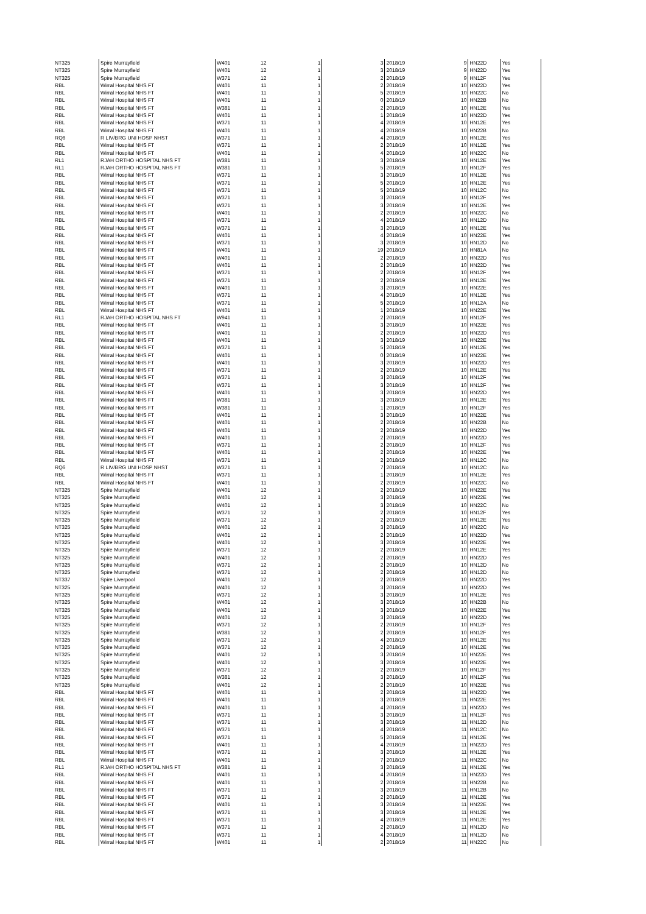| NT325 | Spire Murrayfield | W401 | 12 | 1 | 3 | 2018/19 | 9 | HN22D | Yes |
| NT325 | Spire Murrayfield | W401 | 12 | 1 | 3 | 2018/19 | 9 | HN22D | Yes |
| NT325 | Spire Murrayfield | W371 | 12 | 1 | 2 | 2018/19 | 9 | HN12F | Yes |
| RBL | Wirral Hospital NHS FT | W401 | 11 | 1 | 2 | 2018/19 | 10 | HN22D | Yes |
| RBL | Wirral Hospital NHS FT | W401 | 11 | 1 | 5 | 2018/19 | 10 | HN22C | No |
| RBL | Wirral Hospital NHS FT | W401 | 11 | 1 | 0 | 2018/19 | 10 | HN22B | No |
| RBL | Wirral Hospital NHS FT | W381 | 11 | 1 | 2 | 2018/19 | 10 | HN12E | Yes |
| RBL | Wirral Hospital NHS FT | W401 | 11 | 1 | 1 | 2018/19 | 10 | HN22D | Yes |
| RBL | Wirral Hospital NHS FT | W371 | 11 | 1 | 4 | 2018/19 | 10 | HN12E | Yes |
| RBL | Wirral Hospital NHS FT | W401 | 11 | 1 | 4 | 2018/19 | 10 | HN22B | No |
| RQ6 | R LIV/BRG UNI HOSP NHST | W371 | 11 | 1 | 4 | 2018/19 | 10 | HN12E | Yes |
| RBL | Wirral Hospital NHS FT | W371 | 11 | 1 | 2 | 2018/19 | 10 | HN12E | Yes |
| RBL | Wirral Hospital NHS FT | W401 | 11 | 1 | 4 | 2018/19 | 10 | HN22C | No |
| RL1 | RJAH ORTHO HOSPITAL NHS FT | W381 | 11 | 1 | 3 | 2018/19 | 10 | HN12E | Yes |
| RL1 | RJAH ORTHO HOSPITAL NHS FT | W381 | 11 | 1 | 5 | 2018/19 | 10 | HN12F | Yes |
| RBL | Wirral Hospital NHS FT | W371 | 11 | 1 | 3 | 2018/19 | 10 | HN12E | Yes |
| RBL | Wirral Hospital NHS FT | W371 | 11 | 1 | 5 | 2018/19 | 10 | HN12E | Yes |
| RBL | Wirral Hospital NHS FT | W371 | 11 | 1 | 5 | 2018/19 | 10 | HN12C | No |
| RBL | Wirral Hospital NHS FT | W371 | 11 | 1 | 3 | 2018/19 | 10 | HN12F | Yes |
| RBL | Wirral Hospital NHS FT | W371 | 11 | 1 | 3 | 2018/19 | 10 | HN12E | Yes |
| RBL | Wirral Hospital NHS FT | W401 | 11 | 1 | 2 | 2018/19 | 10 | HN22C | No |
| RBL | Wirral Hospital NHS FT | W371 | 11 | 1 | 4 | 2018/19 | 10 | HN12D | No |
| RBL | Wirral Hospital NHS FT | W371 | 11 | 1 | 3 | 2018/19 | 10 | HN12E | Yes |
| RBL | Wirral Hospital NHS FT | W401 | 11 | 1 | 4 | 2018/19 | 10 | HN22E | Yes |
| RBL | Wirral Hospital NHS FT | W371 | 11 | 1 | 3 | 2018/19 | 10 | HN12D | No |
| RBL | Wirral Hospital NHS FT | W401 | 11 | 1 | 19 | 2018/19 | 10 | HN81A | No |
| RBL | Wirral Hospital NHS FT | W401 | 11 | 1 | 2 | 2018/19 | 10 | HN22D | Yes |
| RBL | Wirral Hospital NHS FT | W401 | 11 | 1 | 2 | 2018/19 | 10 | HN22D | Yes |
| RBL | Wirral Hospital NHS FT | W371 | 11 | 1 | 2 | 2018/19 | 10 | HN12F | Yes |
| RBL | Wirral Hospital NHS FT | W371 | 11 | 1 | 2 | 2018/19 | 10 | HN12E | Yes |
| RBL | Wirral Hospital NHS FT | W401 | 11 | 1 | 3 | 2018/19 | 10 | HN22E | Yes |
| RBL | Wirral Hospital NHS FT | W371 | 11 | 1 | 4 | 2018/19 | 10 | HN12E | Yes |
| RBL | Wirral Hospital NHS FT | W371 | 11 | 1 | 5 | 2018/19 | 10 | HN12A | No |
| RBL | Wirral Hospital NHS FT | W401 | 11 | 1 | 1 | 2018/19 | 10 | HN22E | Yes |
| RL1 | RJAH ORTHO HOSPITAL NHS FT | W941 | 11 | 1 | 2 | 2018/19 | 10 | HN12F | Yes |
| RBL | Wirral Hospital NHS FT | W401 | 11 | 1 | 3 | 2018/19 | 10 | HN22E | Yes |
| RBL | Wirral Hospital NHS FT | W401 | 11 | 1 | 2 | 2018/19 | 10 | HN22D | Yes |
| RBL | Wirral Hospital NHS FT | W401 | 11 | 1 | 3 | 2018/19 | 10 | HN22E | Yes |
| RBL | Wirral Hospital NHS FT | W371 | 11 | 1 | 5 | 2018/19 | 10 | HN12E | Yes |
| RBL | Wirral Hospital NHS FT | W401 | 11 | 1 | 0 | 2018/19 | 10 | HN22E | Yes |
| RBL | Wirral Hospital NHS FT | W401 | 11 | 1 | 3 | 2018/19 | 10 | HN22D | Yes |
| RBL | Wirral Hospital NHS FT | W371 | 11 | 1 | 2 | 2018/19 | 10 | HN12E | Yes |
| RBL | Wirral Hospital NHS FT | W371 | 11 | 1 | 3 | 2018/19 | 10 | HN12F | Yes |
| RBL | Wirral Hospital NHS FT | W371 | 11 | 1 | 3 | 2018/19 | 10 | HN12F | Yes |
| RBL | Wirral Hospital NHS FT | W401 | 11 | 1 | 3 | 2018/19 | 10 | HN22D | Yes |
| RBL | Wirral Hospital NHS FT | W381 | 11 | 1 | 3 | 2018/19 | 10 | HN12E | Yes |
| RBL | Wirral Hospital NHS FT | W381 | 11 | 1 | 1 | 2018/19 | 10 | HN12F | Yes |
| RBL | Wirral Hospital NHS FT | W401 | 11 | 1 | 3 | 2018/19 | 10 | HN22E | Yes |
| RBL | Wirral Hospital NHS FT | W401 | 11 | 1 | 2 | 2018/19 | 10 | HN22B | No |
| RBL | Wirral Hospital NHS FT | W401 | 11 | 1 | 2 | 2018/19 | 10 | HN22D | Yes |
| RBL | Wirral Hospital NHS FT | W401 | 11 | 1 | 2 | 2018/19 | 10 | HN22D | Yes |
| RBL | Wirral Hospital NHS FT | W371 | 11 | 1 | 2 | 2018/19 | 10 | HN12F | Yes |
| RBL | Wirral Hospital NHS FT | W401 | 11 | 1 | 2 | 2018/19 | 10 | HN22E | Yes |
| RBL | Wirral Hospital NHS FT | W371 | 11 | 1 | 2 | 2018/19 | 10 | HN12C | No |
| RQ6 | R LIV/BRG UNI HOSP NHST | W371 | 11 | 1 | 7 | 2018/19 | 10 | HN12C | No |
| RBL | Wirral Hospital NHS FT | W371 | 11 | 1 | 1 | 2018/19 | 10 | HN12E | Yes |
| RBL | Wirral Hospital NHS FT | W401 | 11 | 1 | 2 | 2018/19 | 10 | HN22C | No |
| NT325 | Spire Murrayfield | W401 | 12 | 1 | 2 | 2018/19 | 10 | HN22E | Yes |
| NT325 | Spire Murrayfield | W401 | 12 | 1 | 3 | 2018/19 | 10 | HN22E | Yes |
| NT325 | Spire Murrayfield | W401 | 12 | 1 | 3 | 2018/19 | 10 | HN22C | No |
| NT325 | Spire Murrayfield | W371 | 12 | 1 | 2 | 2018/19 | 10 | HN12F | Yes |
| NT325 | Spire Murrayfield | W371 | 12 | 1 | 2 | 2018/19 | 10 | HN12E | Yes |
| NT325 | Spire Murrayfield | W401 | 12 | 1 | 3 | 2018/19 | 10 | HN22C | No |
| NT325 | Spire Murrayfield | W401 | 12 | 1 | 2 | 2018/19 | 10 | HN22D | Yes |
| NT325 | Spire Murrayfield | W401 | 12 | 1 | 3 | 2018/19 | 10 | HN22E | Yes |
| NT325 | Spire Murrayfield | W371 | 12 | 1 | 2 | 2018/19 | 10 | HN12E | Yes |
| NT325 | Spire Murrayfield | W401 | 12 | 1 | 2 | 2018/19 | 10 | HN22D | Yes |
| NT325 | Spire Murrayfield | W371 | 12 | 1 | 2 | 2018/19 | 10 | HN12D | No |
| NT325 | Spire Murrayfield | W371 | 12 | 1 | 2 | 2018/19 | 10 | HN12D | No |
| NT337 | Spire Liverpool | W401 | 12 | 1 | 2 | 2018/19 | 10 | HN22D | Yes |
| NT325 | Spire Murrayfield | W401 | 12 | 1 | 3 | 2018/19 | 10 | HN22D | Yes |
| NT325 | Spire Murrayfield | W371 | 12 | 1 | 3 | 2018/19 | 10 | HN12E | Yes |
| NT325 | Spire Murrayfield | W401 | 12 | 1 | 3 | 2018/19 | 10 | HN22B | No |
| NT325 | Spire Murrayfield | W401 | 12 | 1 | 3 | 2018/19 | 10 | HN22E | Yes |
| NT325 | Spire Murrayfield | W401 | 12 | 1 | 3 | 2018/19 | 10 | HN22D | Yes |
| NT325 | Spire Murrayfield | W371 | 12 | 1 | 2 | 2018/19 | 10 | HN12F | Yes |
| NT325 | Spire Murrayfield | W381 | 12 | 1 | 2 | 2018/19 | 10 | HN12F | Yes |
| NT325 | Spire Murrayfield | W371 | 12 | 1 | 4 | 2018/19 | 10 | HN12E | Yes |
| NT325 | Spire Murrayfield | W371 | 12 | 1 | 2 | 2018/19 | 10 | HN12E | Yes |
| NT325 | Spire Murrayfield | W401 | 12 | 1 | 3 | 2018/19 | 10 | HN22E | Yes |
| NT325 | Spire Murrayfield | W401 | 12 | 1 | 3 | 2018/19 | 10 | HN22E | Yes |
| NT325 | Spire Murrayfield | W371 | 12 | 1 | 2 | 2018/19 | 10 | HN12F | Yes |
| NT325 | Spire Murrayfield | W381 | 12 | 1 | 3 | 2018/19 | 10 | HN12F | Yes |
| NT325 | Spire Murrayfield | W401 | 12 | 1 | 2 | 2018/19 | 10 | HN22E | Yes |
| RBL | Wirral Hospital NHS FT | W401 | 11 | 1 | 2 | 2018/19 | 11 | HN22D | Yes |
| RBL | Wirral Hospital NHS FT | W401 | 11 | 1 | 3 | 2018/19 | 11 | HN22E | Yes |
| RBL | Wirral Hospital NHS FT | W401 | 11 | 1 | 4 | 2018/19 | 11 | HN22D | Yes |
| RBL | Wirral Hospital NHS FT | W371 | 11 | 1 | 3 | 2018/19 | 11 | HN12F | Yes |
| RBL | Wirral Hospital NHS FT | W371 | 11 | 1 | 3 | 2018/19 | 11 | HN12D | No |
| RBL | Wirral Hospital NHS FT | W371 | 11 | 1 | 4 | 2018/19 | 11 | HN12C | No |
| RBL | Wirral Hospital NHS FT | W371 | 11 | 1 | 5 | 2018/19 | 11 | HN12E | Yes |
| RBL | Wirral Hospital NHS FT | W401 | 11 | 1 | 4 | 2018/19 | 11 | HN22D | Yes |
| RBL | Wirral Hospital NHS FT | W371 | 11 | 1 | 3 | 2018/19 | 11 | HN12E | Yes |
| RBL | Wirral Hospital NHS FT | W401 | 11 | 1 | 7 | 2018/19 | 11 | HN22C | No |
| RL1 | RJAH ORTHO HOSPITAL NHS FT | W381 | 11 | 1 | 3 | 2018/19 | 11 | HN12E | Yes |
| RBL | Wirral Hospital NHS FT | W401 | 11 | 1 | 4 | 2018/19 | 11 | HN22D | Yes |
| RBL | Wirral Hospital NHS FT | W401 | 11 | 1 | 2 | 2018/19 | 11 | HN22B | No |
| RBL | Wirral Hospital NHS FT | W371 | 11 | 1 | 3 | 2018/19 | 11 | HN12B | No |
| RBL | Wirral Hospital NHS FT | W371 | 11 | 1 | 2 | 2018/19 | 11 | HN12E | Yes |
| RBL | Wirral Hospital NHS FT | W401 | 11 | 1 | 3 | 2018/19 | 11 | HN22E | Yes |
| RBL | Wirral Hospital NHS FT | W371 | 11 | 1 | 3 | 2018/19 | 11 | HN12E | Yes |
| RBL | Wirral Hospital NHS FT | W371 | 11 | 1 | 4 | 2018/19 | 11 | HN12E | Yes |
| RBL | Wirral Hospital NHS FT | W371 | 11 | 1 | 2 | 2018/19 | 11 | HN12D | No |
| RBL | Wirral Hospital NHS FT | W371 | 11 | 1 | 4 | 2018/19 | 11 | HN12D | No |
| RBL | Wirral Hospital NHS FT | W401 | 11 | 1 | 2 | 2018/19 | 11 | HN22C | No |